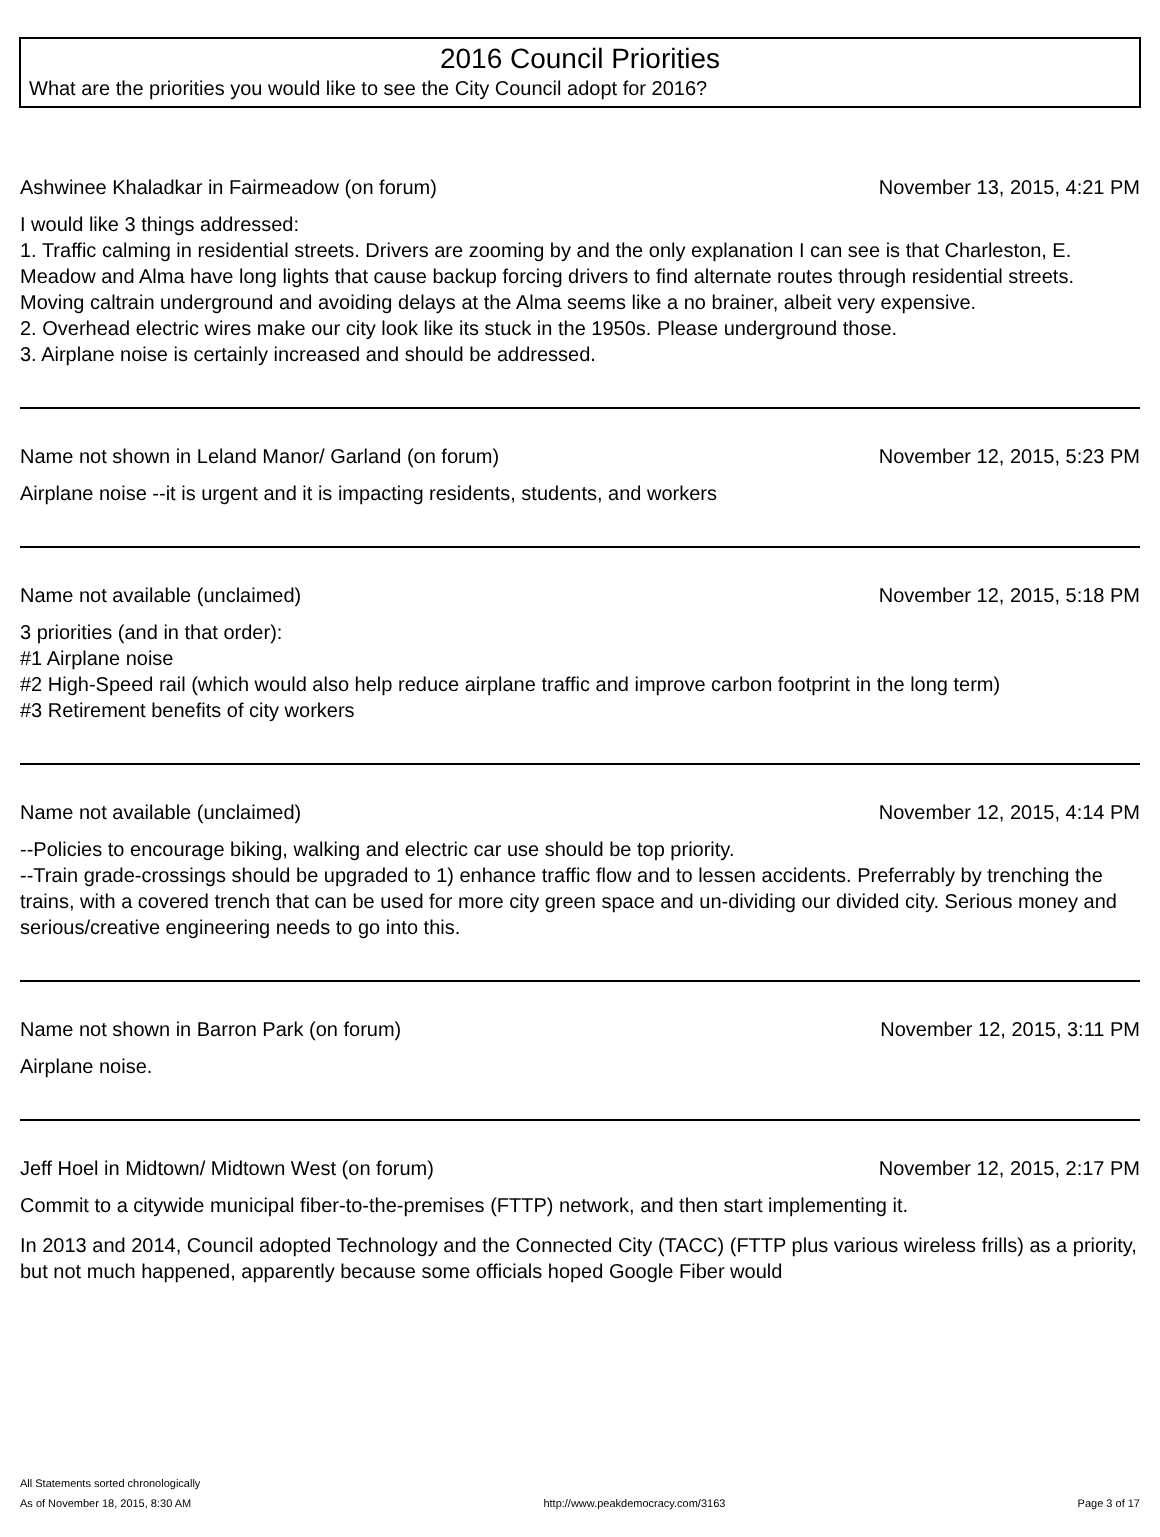2016 Council Priorities
What are the priorities you would like to see the City Council adopt for 2016?
Ashwinee Khaladkar in Fairmeadow (on forum) November 13, 2015, 4:21 PM
I would like 3 things addressed:
1. Traffic calming in residential streets. Drivers are zooming by and the only explanation I can see is that Charleston, E. Meadow and Alma have long lights that cause backup forcing drivers to find alternate routes through residential streets. Moving caltrain underground and avoiding delays at the Alma seems like a no brainer, albeit very expensive.
2. Overhead electric wires make our city look like its stuck in the 1950s. Please underground those.
3. Airplane noise is certainly increased and should be addressed.
Name not shown in Leland Manor/ Garland (on forum) November 12, 2015, 5:23 PM
Airplane noise --it is urgent and it is impacting residents, students, and workers
Name not available (unclaimed) November 12, 2015, 5:18 PM
3 priorities (and in that order):
#1 Airplane noise
#2 High-Speed rail (which would also help reduce airplane traffic and improve carbon footprint in the long term)
#3 Retirement benefits of city workers
Name not available (unclaimed) November 12, 2015, 4:14 PM
--Policies to encourage biking, walking and electric car use should be top priority.
--Train grade-crossings should be upgraded to 1) enhance traffic flow and to lessen accidents. Preferrably by trenching the trains, with a covered trench that can be used for more city green space and un-dividing our divided city. Serious money and serious/creative engineering needs to go into this.
Name not shown in Barron Park (on forum) November 12, 2015, 3:11 PM
Airplane noise.
Jeff Hoel in Midtown/ Midtown West (on forum) November 12, 2015, 2:17 PM
Commit to a citywide municipal fiber-to-the-premises (FTTP) network, and then start implementing it.
In 2013 and 2014, Council adopted Technology and the Connected City (TACC) (FTTP plus various wireless frills) as a priority, but not much happened, apparently because some officials hoped Google Fiber would
All Statements sorted chronologically
As of November 18, 2015, 8:30 AM http://www.peakdemocracy.com/3163 Page 3 of 17